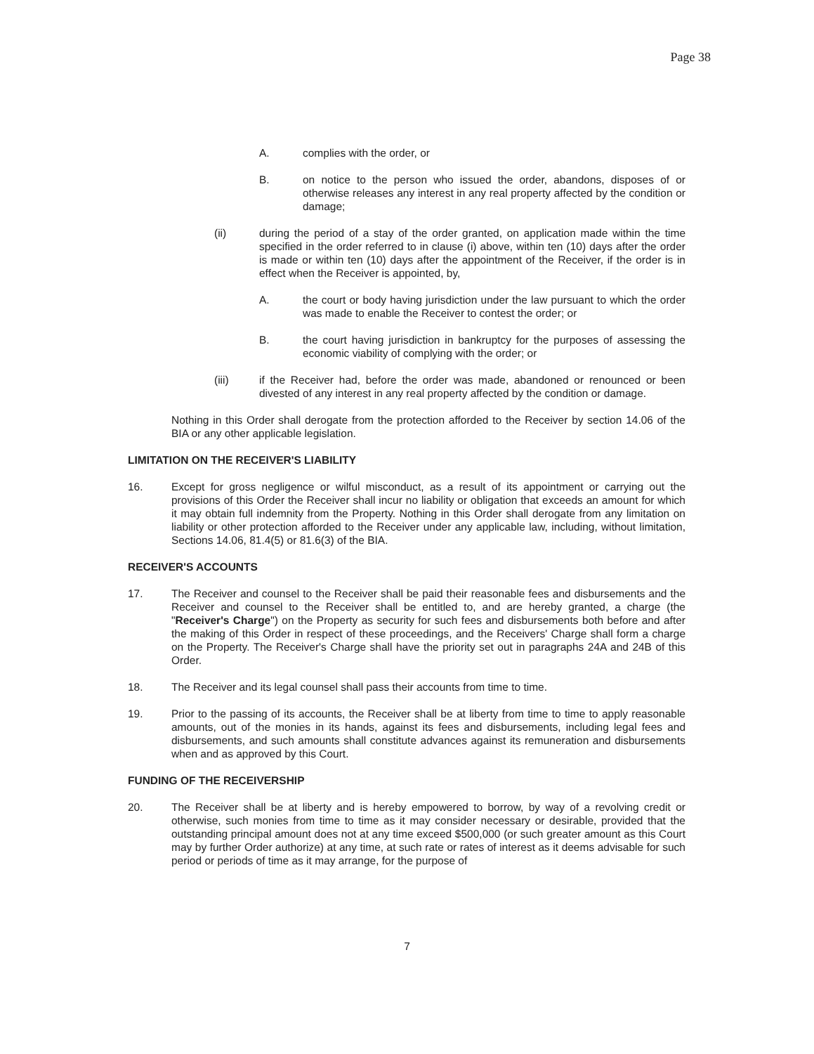Page 38
A. complies with the order, or
B. on notice to the person who issued the order, abandons, disposes of or otherwise releases any interest in any real property affected by the condition or damage;
(ii) during the period of a stay of the order granted, on application made within the time specified in the order referred to in clause (i) above, within ten (10) days after the order is made or within ten (10) days after the appointment of the Receiver, if the order is in effect when the Receiver is appointed, by,
A. the court or body having jurisdiction under the law pursuant to which the order was made to enable the Receiver to contest the order; or
B. the court having jurisdiction in bankruptcy for the purposes of assessing the economic viability of complying with the order; or
(iii) if the Receiver had, before the order was made, abandoned or renounced or been divested of any interest in any real property affected by the condition or damage.
Nothing in this Order shall derogate from the protection afforded to the Receiver by section 14.06 of the BIA or any other applicable legislation.
LIMITATION ON THE RECEIVER'S LIABILITY
16. Except for gross negligence or wilful misconduct, as a result of its appointment or carrying out the provisions of this Order the Receiver shall incur no liability or obligation that exceeds an amount for which it may obtain full indemnity from the Property. Nothing in this Order shall derogate from any limitation on liability or other protection afforded to the Receiver under any applicable law, including, without limitation, Sections 14.06, 81.4(5) or 81.6(3) of the BIA.
RECEIVER'S ACCOUNTS
17. The Receiver and counsel to the Receiver shall be paid their reasonable fees and disbursements and the Receiver and counsel to the Receiver shall be entitled to, and are hereby granted, a charge (the "Receiver's Charge") on the Property as security for such fees and disbursements both before and after the making of this Order in respect of these proceedings, and the Receivers' Charge shall form a charge on the Property. The Receiver's Charge shall have the priority set out in paragraphs 24A and 24B of this Order.
18. The Receiver and its legal counsel shall pass their accounts from time to time.
19. Prior to the passing of its accounts, the Receiver shall be at liberty from time to time to apply reasonable amounts, out of the monies in its hands, against its fees and disbursements, including legal fees and disbursements, and such amounts shall constitute advances against its remuneration and disbursements when and as approved by this Court.
FUNDING OF THE RECEIVERSHIP
20. The Receiver shall be at liberty and is hereby empowered to borrow, by way of a revolving credit or otherwise, such monies from time to time as it may consider necessary or desirable, provided that the outstanding principal amount does not at any time exceed $500,000 (or such greater amount as this Court may by further Order authorize) at any time, at such rate or rates of interest as it deems advisable for such period or periods of time as it may arrange, for the purpose of
7